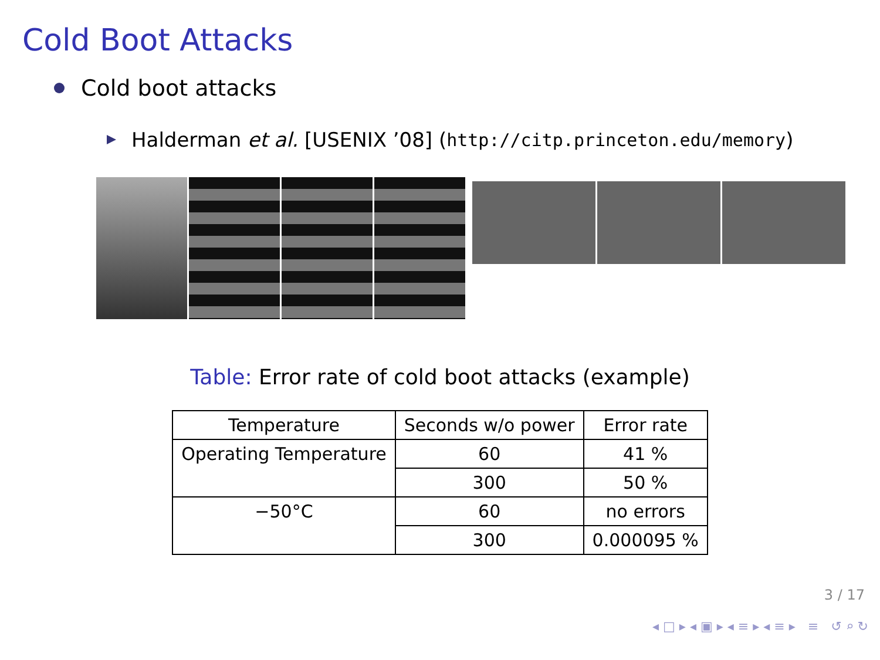Cold Boot Attacks
Cold boot attacks
Halderman et al. [USENIX ’08] (http://citp.princeton.edu/memory)
Table: Error rate of cold boot attacks (example)
| Temperature | Seconds w/o power | Error rate |
| --- | --- | --- |
| Operating Temperature | 60 | 41 % |
| | 300 | 50 % |
| −50°C | 60 | no errors |
| | 300 | 0.000095 % |
3 / 17
◂ □ ▸ ◂ ▣ ▸ ◂ ≡ ▸ ◂ ≡ ▸ ≡ ↺ ⌕ ↻